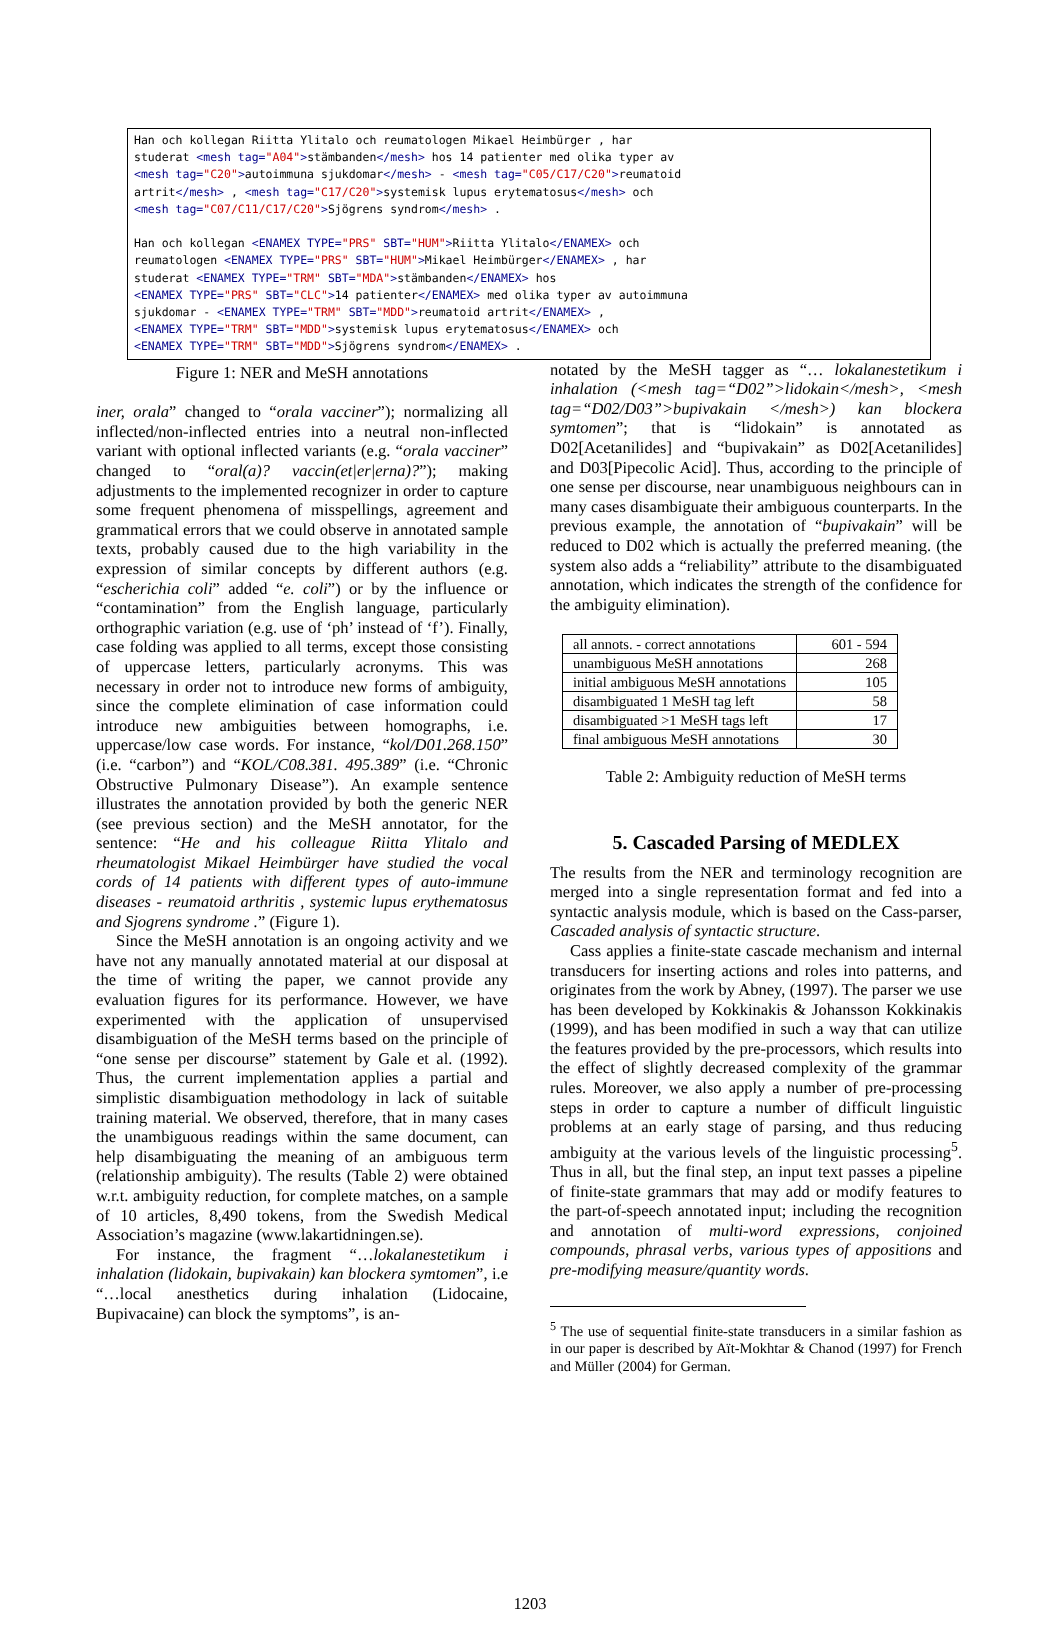Han och kollegan Riitta Ylitalo och reumatologen Mikael Heimbürger , har studerat <mesh tag="A04">stämbanden</mesh> hos 14 patienter med olika typer av <mesh tag="C20">autoimmuna sjukdomar</mesh> - <mesh tag="C05/C17/C20">reumatoid artrit</mesh> , <mesh tag="C17/C20">systemisk lupus erytematosus</mesh> och <mesh tag="C07/C11/C17/C20">Sjögrens syndrom</mesh> . Han och kollegan <ENAMEX TYPE="PRS" SBT="HUM">Riitta Ylitalo</ENAMEX> och reumatologen <ENAMEX TYPE="PRS" SBT="HUM">Mikael Heimbürger</ENAMEX> , har studerat <ENAMEX TYPE="TRM" SBT="MDA">stämbanden</ENAMEX> hos <ENAMEX TYPE="PRS" SBT="CLC">14 patienter</ENAMEX> med olika typer av autoimmuna sjukdomar - <ENAMEX TYPE="TRM" SBT="MDD">reumatoid artrit</ENAMEX> , <ENAMEX TYPE="TRM" SBT="MDD">systemisk lupus erytematosus</ENAMEX> och <ENAMEX TYPE="TRM" SBT="MDD">Sjögrens syndrom</ENAMEX> .
Figure 1: NER and MeSH annotations
iner, orala” changed to “orala vacciner”); normalizing all inflected/non-inflected entries into a neutral non-inflected variant with optional inflected variants (e.g. “orala vacciner” changed to “oral(a)? vaccin(et|er|erna)?”); making adjustments to the implemented recognizer in order to capture some frequent phenomena of misspellings, agreement and grammatical errors that we could observe in annotated sample texts, probably caused due to the high variability in the expression of similar concepts by different authors (e.g. “escherichia coli” added “e. coli”) or by the influence or “contamination” from the English language, particularly orthographic variation (e.g. use of ‘ph’ instead of ‘f’). Finally, case folding was applied to all terms, except those consisting of uppercase letters, particularly acronyms. This was necessary in order not to introduce new forms of ambiguity, since the complete elimination of case information could introduce new ambiguities between homographs, i.e. uppercase/low case words. For instance, “kol/D01.268.150” (i.e. “carbon”) and “KOL/C08.381. 495.389” (i.e. “Chronic Obstructive Pulmonary Disease”). An example sentence illustrates the annotation provided by both the generic NER (see previous section) and the MeSH annotator, for the sentence: “He and his colleague Riitta Ylitalo and rheumatologist Mikael Heimbürger have studied the vocal cords of 14 patients with different types of auto-immune diseases - reumatoid arthritis , systemic lupus erythematosus and Sjogrens syndrome .” (Figure 1).
Since the MeSH annotation is an ongoing activity and we have not any manually annotated material at our disposal at the time of writing the paper, we cannot provide any evaluation figures for its performance. However, we have experimented with the application of unsupervised disambiguation of the MeSH terms based on the principle of “one sense per discourse” statement by Gale et al. (1992). Thus, the current implementation applies a partial and simplistic disambiguation methodology in lack of suitable training material. We observed, therefore, that in many cases the unambiguous readings within the same document, can help disambiguating the meaning of an ambiguous term (relationship ambiguity). The results (Table 2) were obtained w.r.t. ambiguity reduction, for complete matches, on a sample of 10 articles, 8,490 tokens, from the Swedish Medical Association’s magazine (www.lakartidningen.se).
For instance, the fragment “…lokalanestetikum i inhalation (lidokain, bupivakain) kan blockera symtomen”, i.e “…local anesthetics during inhalation (Lidocaine, Bupivacaine) can block the symptoms”, is an-
notated by the MeSH tagger as “… lokalanestetikum i inhalation (<mesh tag=“D02”>lidokain</mesh>, <mesh tag=“D02/D03”>bupivakain </mesh>) kan blockera symtomen”; that is “lidokain” is annotated as D02[Acetanilides] and “bupivakain” as D02[Acetanilides] and D03[Pipecolic Acid]. Thus, according to the principle of one sense per discourse, near unambiguous neighbours can in many cases disambiguate their ambiguous counterparts. In the previous example, the annotation of “bupivakain” will be reduced to D02 which is actually the preferred meaning. (the system also adds a “reliability” attribute to the disambiguated annotation, which indicates the strength of the confidence for the ambiguity elimination).
| all annots. - correct annotations | 601 - 594 |
| unambiguous MeSH annotations | 268 |
| initial ambiguous MeSH annotations | 105 |
| disambiguated 1 MeSH tag left | 58 |
| disambiguated >1 MeSH tags left | 17 |
| final ambiguous MeSH annotations | 30 |
Table 2: Ambiguity reduction of MeSH terms
5. Cascaded Parsing of MEDLEX
The results from the NER and terminology recognition are merged into a single representation format and fed into a syntactic analysis module, which is based on the Cass-parser, Cascaded analysis of syntactic structure.
Cass applies a finite-state cascade mechanism and internal transducers for inserting actions and roles into patterns, and originates from the work by Abney, (1997). The parser we use has been developed by Kokkinakis & Johansson Kokkinakis (1999), and has been modified in such a way that can utilize the features provided by the pre-processors, which results into the effect of slightly decreased complexity of the grammar rules. Moreover, we also apply a number of pre-processing steps in order to capture a number of difficult linguistic problems at an early stage of parsing, and thus reducing ambiguity at the various levels of the linguistic processing<sup>5</sup>. Thus in all, but the final step, an input text passes a pipeline of finite-state grammars that may add or modify features to the part-of-speech annotated input; including the recognition and annotation of multi-word expressions, conjoined compounds, phrasal verbs, various types of appositions and pre-modifying measure/quantity words.
<sup>5</sup> The use of sequential finite-state transducers in a similar fashion as in our paper is described by Aït-Mokhtar & Chanod (1997) for French and Müller (2004) for German.
1203